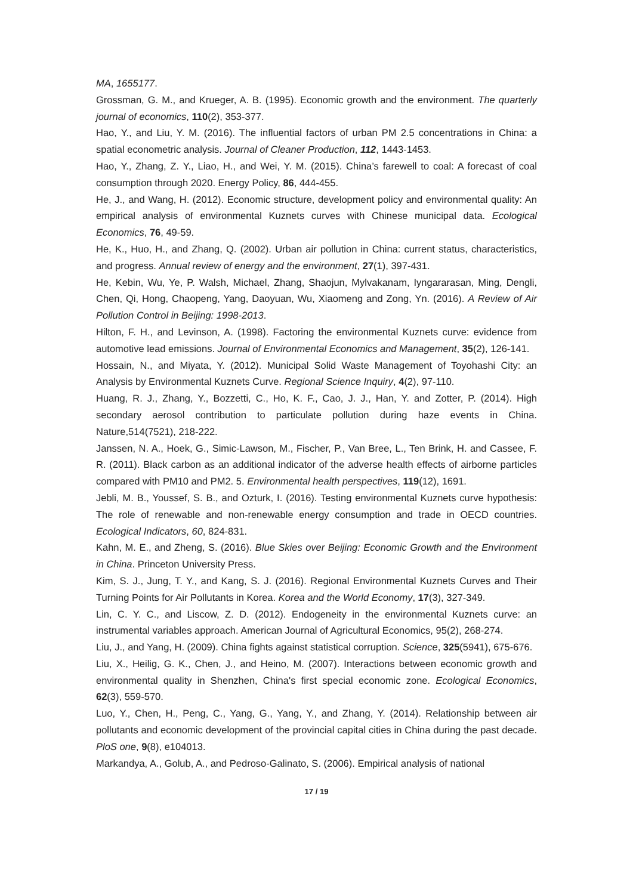MA, 1655177.
Grossman, G. M., and Krueger, A. B. (1995). Economic growth and the environment. The quarterly journal of economics, 110(2), 353-377.
Hao, Y., and Liu, Y. M. (2016). The influential factors of urban PM 2.5 concentrations in China: a spatial econometric analysis. Journal of Cleaner Production, 112, 1443-1453.
Hao, Y., Zhang, Z. Y., Liao, H., and Wei, Y. M. (2015). China’s farewell to coal: A forecast of coal consumption through 2020. Energy Policy, 86, 444-455.
He, J., and Wang, H. (2012). Economic structure, development policy and environmental quality: An empirical analysis of environmental Kuznets curves with Chinese municipal data. Ecological Economics, 76, 49-59.
He, K., Huo, H., and Zhang, Q. (2002). Urban air pollution in China: current status, characteristics, and progress. Annual review of energy and the environment, 27(1), 397-431.
He, Kebin, Wu, Ye, P. Walsh, Michael, Zhang, Shaojun, Mylvakanam, Iyngararasan, Ming, Dengli, Chen, Qi, Hong, Chaopeng, Yang, Daoyuan, Wu, Xiaomeng and Zong, Yn. (2016). A Review of Air Pollution Control in Beijing: 1998-2013.
Hilton, F. H., and Levinson, A. (1998). Factoring the environmental Kuznets curve: evidence from automotive lead emissions. Journal of Environmental Economics and Management, 35(2), 126-141.
Hossain, N., and Miyata, Y. (2012). Municipal Solid Waste Management of Toyohashi City: an Analysis by Environmental Kuznets Curve. Regional Science Inquiry, 4(2), 97-110.
Huang, R. J., Zhang, Y., Bozzetti, C., Ho, K. F., Cao, J. J., Han, Y. and Zotter, P. (2014). High secondary aerosol contribution to particulate pollution during haze events in China. Nature,514(7521), 218-222.
Janssen, N. A., Hoek, G., Simic-Lawson, M., Fischer, P., Van Bree, L., Ten Brink, H. and Cassee, F. R. (2011). Black carbon as an additional indicator of the adverse health effects of airborne particles compared with PM10 and PM2. 5. Environmental health perspectives, 119(12), 1691.
Jebli, M. B., Youssef, S. B., and Ozturk, I. (2016). Testing environmental Kuznets curve hypothesis: The role of renewable and non-renewable energy consumption and trade in OECD countries. Ecological Indicators, 60, 824-831.
Kahn, M. E., and Zheng, S. (2016). Blue Skies over Beijing: Economic Growth and the Environment in China. Princeton University Press.
Kim, S. J., Jung, T. Y., and Kang, S. J. (2016). Regional Environmental Kuznets Curves and Their Turning Points for Air Pollutants in Korea. Korea and the World Economy, 17(3), 327-349.
Lin, C. Y. C., and Liscow, Z. D. (2012). Endogeneity in the environmental Kuznets curve: an instrumental variables approach. American Journal of Agricultural Economics, 95(2), 268-274.
Liu, J., and Yang, H. (2009). China fights against statistical corruption. Science, 325(5941), 675-676.
Liu, X., Heilig, G. K., Chen, J., and Heino, M. (2007). Interactions between economic growth and environmental quality in Shenzhen, China's first special economic zone. Ecological Economics, 62(3), 559-570.
Luo, Y., Chen, H., Peng, C., Yang, G., Yang, Y., and Zhang, Y. (2014). Relationship between air pollutants and economic development of the provincial capital cities in China during the past decade. PloS one, 9(8), e104013.
Markandya, A., Golub, A., and Pedroso-Galinato, S. (2006). Empirical analysis of national
17 / 19